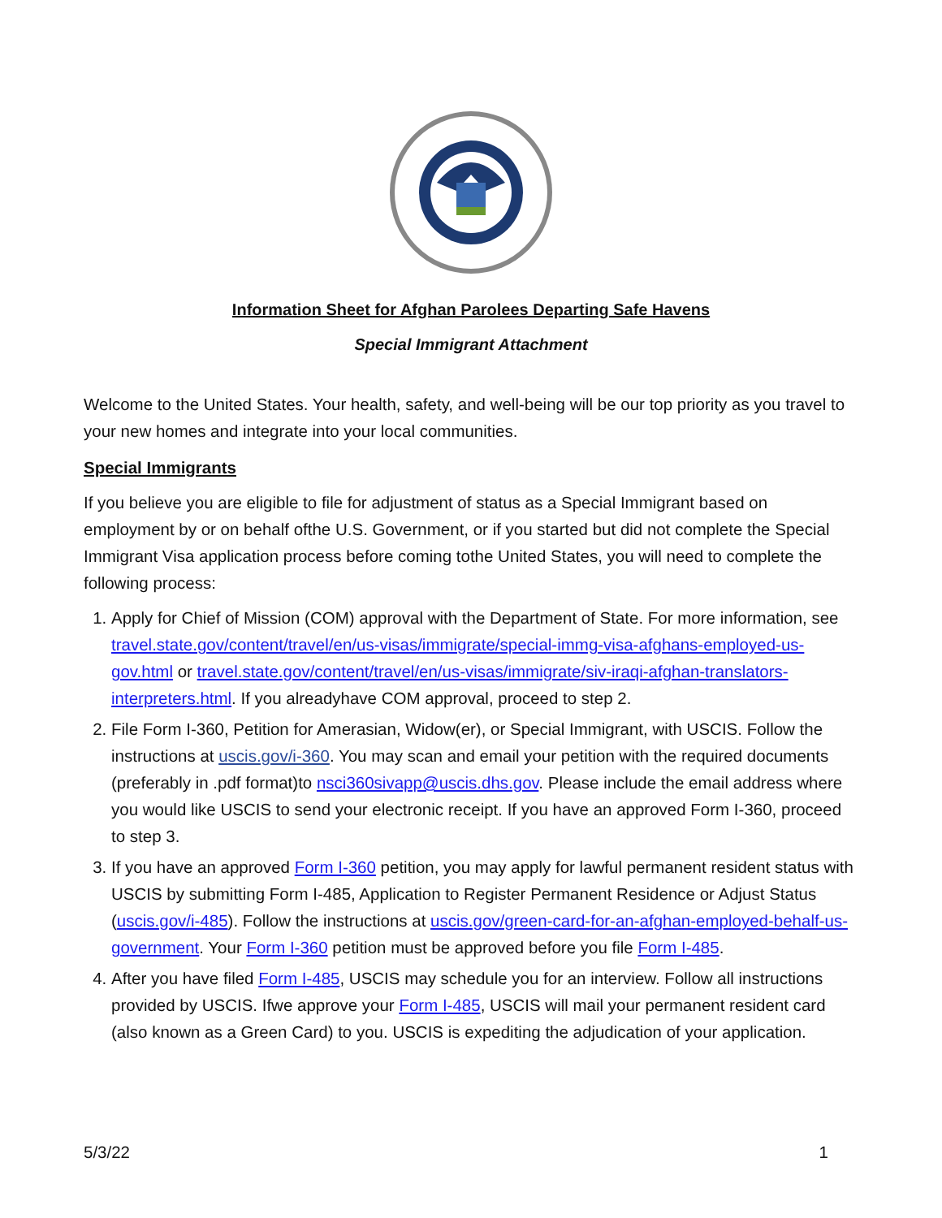Information Sheet for Afghan Parolees Departing Safe Havens
Special Immigrant Attachment
Welcome to the United States. Your health, safety, and well-being will be our top priority as you travel to your new homes and integrate into your local communities.
Special Immigrants
If you believe you are eligible to file for adjustment of status as a Special Immigrant based on employment by or on behalf ofthe U.S. Government, or if you started but did not complete the Special Immigrant Visa application process before coming tothe United States, you will need to complete the following process:
1. Apply for Chief of Mission (COM) approval with the Department of State. For more information, see travel.state.gov/content/travel/en/us-visas/immigrate/special-immg-visa-afghans-employed-us-gov.html or travel.state.gov/content/travel/en/us-visas/immigrate/siv-iraqi-afghan-translators-interpreters.html. If you alreadyhave COM approval, proceed to step 2.
2. File Form I-360, Petition for Amerasian, Widow(er), or Special Immigrant, with USCIS. Follow the instructions at uscis.gov/i-360. You may scan and email your petition with the required documents (preferably in .pdf format)to nsci360sivapp@uscis.dhs.gov. Please include the email address where you would like USCIS to send your electronic receipt. If you have an approved Form I-360, proceed to step 3.
3. If you have an approved Form I-360 petition, you may apply for lawful permanent resident status with USCIS by submitting Form I-485, Application to Register Permanent Residence or Adjust Status (uscis.gov/i-485). Follow the instructions at uscis.gov/green-card-for-an-afghan-employed-behalf-us-government. Your Form I-360 petition must be approved before you file Form I-485.
4. After you have filed Form I-485, USCIS may schedule you for an interview. Follow all instructions provided by USCIS. Ifwe approve your Form I-485, USCIS will mail your permanent resident card (also known as a Green Card) to you. USCIS is expediting the adjudication of your application.
5/3/22 1